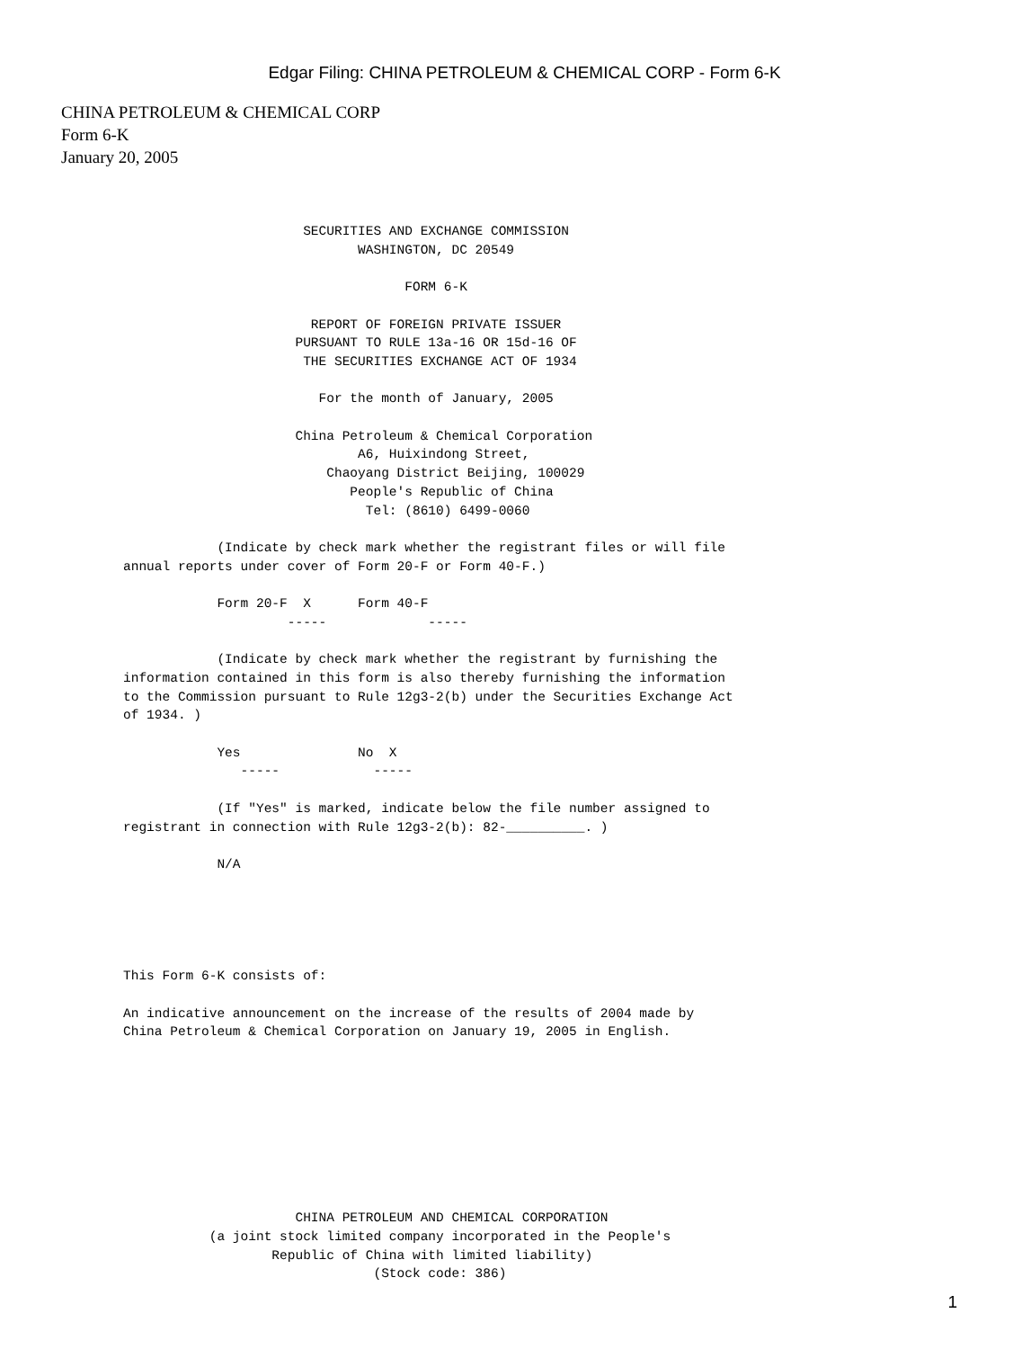Edgar Filing: CHINA PETROLEUM & CHEMICAL CORP - Form 6-K
CHINA PETROLEUM & CHEMICAL CORP
Form 6-K
January 20, 2005
                       SECURITIES AND EXCHANGE COMMISSION
                              WASHINGTON, DC 20549

                                    FORM 6-K

                        REPORT OF FOREIGN PRIVATE ISSUER
                      PURSUANT TO RULE 13a-16 OR 15d-16 OF
                       THE SECURITIES EXCHANGE ACT OF 1934

                         For the month of January, 2005

                      China Petroleum & Chemical Corporation
                              A6, Huixindong Street,
                          Chaoyang District Beijing, 100029
                             People's Republic of China
                               Tel: (8610) 6499-0060

            (Indicate by check mark whether the registrant files or will file
annual reports under cover of Form 20-F or Form 40-F.)

            Form 20-F  X      Form 40-F
                     -----             -----

            (Indicate by check mark whether the registrant by furnishing the
information contained in this form is also thereby furnishing the information
to the Commission pursuant to Rule 12g3-2(b) under the Securities Exchange Act
of 1934. )

            Yes               No  X
               -----            -----

            (If "Yes" is marked, indicate below the file number assigned to
registrant in connection with Rule 12g3-2(b): 82-__________. )

            N/A





This Form 6-K consists of:

An indicative announcement on the increase of the results of 2004 made by
China Petroleum & Chemical Corporation on January 19, 2005 in English.









                      CHINA PETROLEUM AND CHEMICAL CORPORATION
           (a joint stock limited company incorporated in the People's
                   Republic of China with limited liability)
                                (Stock code: 386)
1